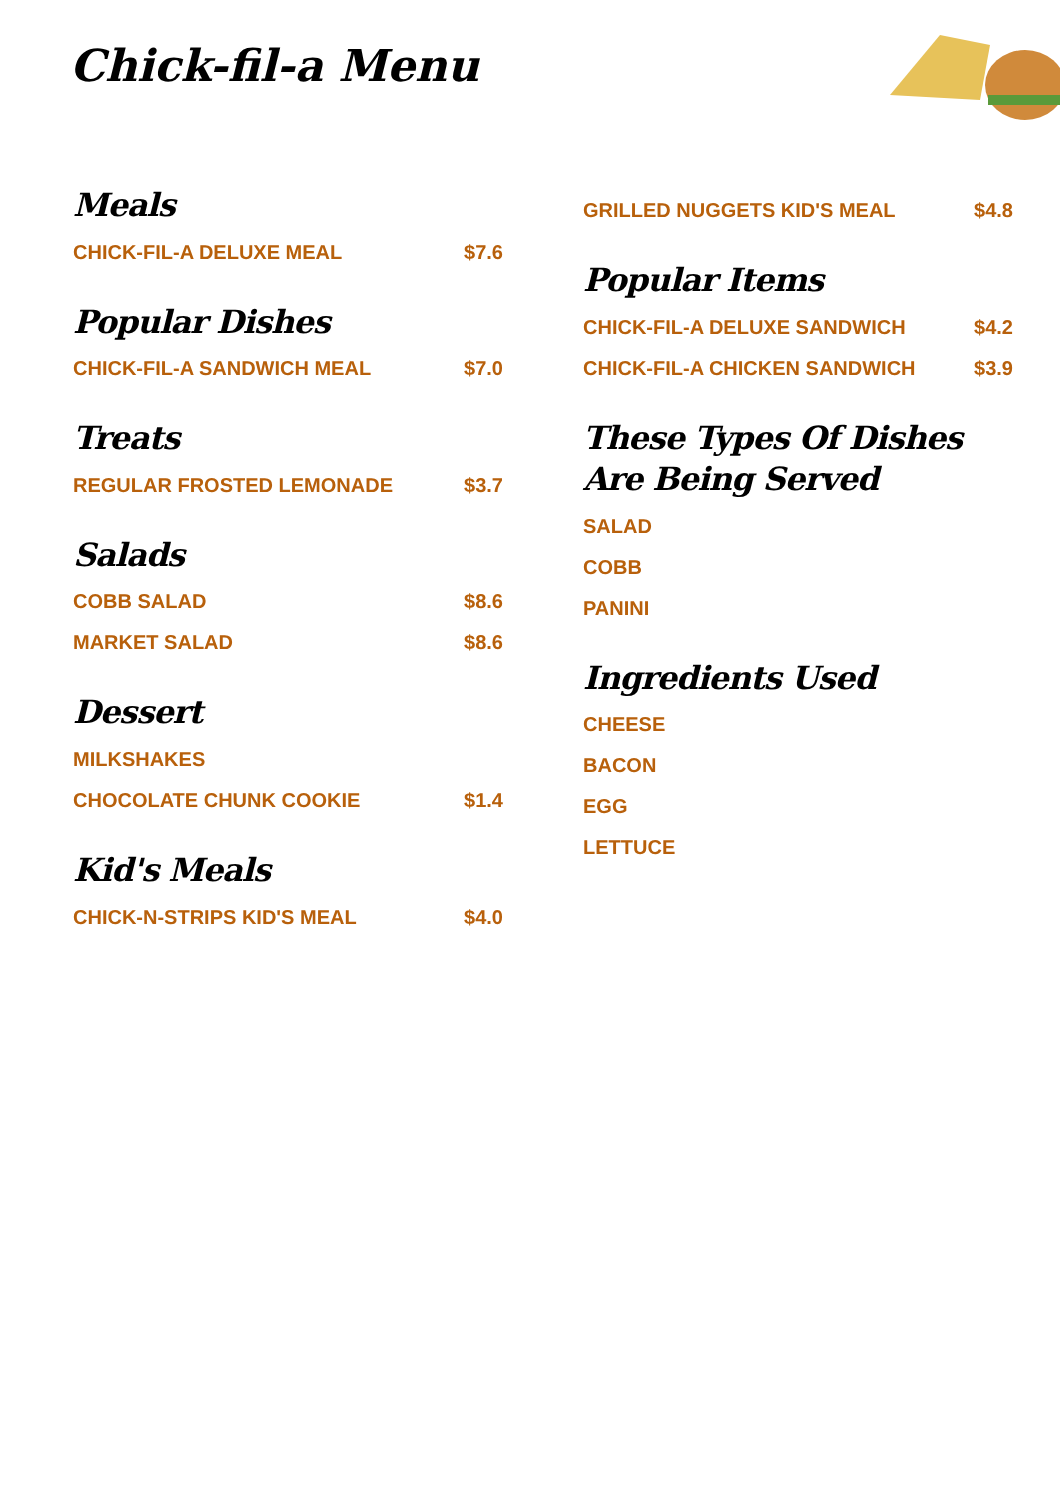Chick-fil-a Menu
Meals
CHICK-FIL-A DELUXE MEAL $7.6
Popular Dishes
CHICK-FIL-A SANDWICH MEAL $7.0
Treats
REGULAR FROSTED LEMONADE $3.7
Salads
COBB SALAD $8.6
MARKET SALAD $8.6
Dessert
MILKSHAKES
CHOCOLATE CHUNK COOKIE $1.4
Kid's Meals
CHICK-N-STRIPS KID'S MEAL $4.0
GRILLED NUGGETS KID'S MEAL $4.8
Popular Items
CHICK-FIL-A DELUXE SANDWICH $4.2
CHICK-FIL-A CHICKEN SANDWICH $3.9
These Types Of Dishes Are Being Served
SALAD
COBB
PANINI
Ingredients Used
CHEESE
BACON
EGG
LETTUCE